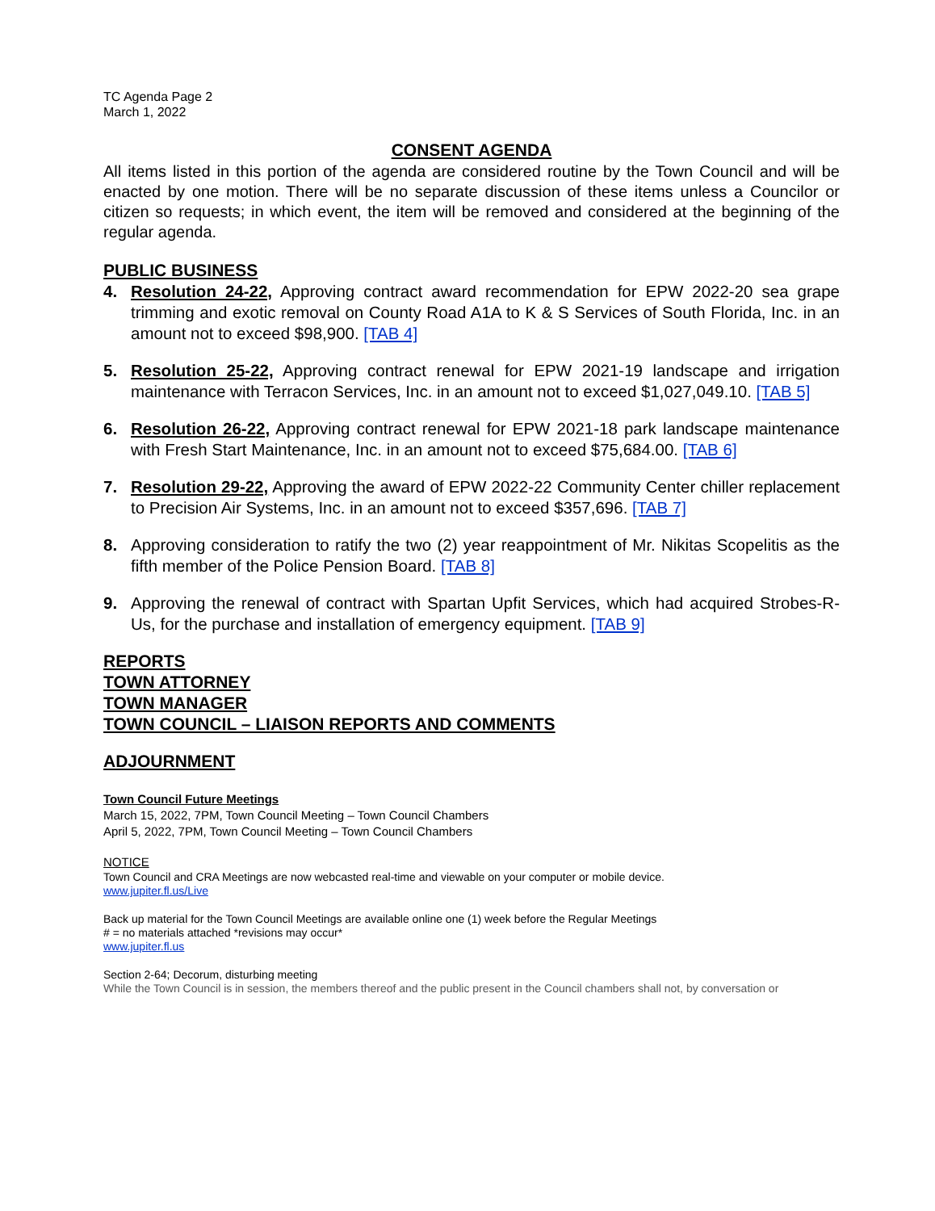TC Agenda Page 2
March 1, 2022
CONSENT AGENDA
All items listed in this portion of the agenda are considered routine by the Town Council and will be enacted by one motion. There will be no separate discussion of these items unless a Councilor or citizen so requests; in which event, the item will be removed and considered at the beginning of the regular agenda.
PUBLIC BUSINESS
4. Resolution 24-22, Approving contract award recommendation for EPW 2022-20 sea grape trimming and exotic removal on County Road A1A to K & S Services of South Florida, Inc. in an amount not to exceed $98,900. [TAB 4]
5. Resolution 25-22, Approving contract renewal for EPW 2021-19 landscape and irrigation maintenance with Terracon Services, Inc. in an amount not to exceed $1,027,049.10. [TAB 5]
6. Resolution 26-22, Approving contract renewal for EPW 2021-18 park landscape maintenance with Fresh Start Maintenance, Inc. in an amount not to exceed $75,684.00. [TAB 6]
7. Resolution 29-22, Approving the award of EPW 2022-22 Community Center chiller replacement to Precision Air Systems, Inc. in an amount not to exceed $357,696. [TAB 7]
8. Approving consideration to ratify the two (2) year reappointment of Mr. Nikitas Scopelitis as the fifth member of the Police Pension Board. [TAB 8]
9. Approving the renewal of contract with Spartan Upfit Services, which had acquired Strobes-R-Us, for the purchase and installation of emergency equipment. [TAB 9]
REPORTS
TOWN ATTORNEY
TOWN MANAGER
TOWN COUNCIL – LIAISON REPORTS AND COMMENTS
ADJOURNMENT
Town Council Future Meetings
March 15, 2022, 7PM, Town Council Meeting – Town Council Chambers
April 5, 2022, 7PM, Town Council Meeting – Town Council Chambers
NOTICE
Town Council and CRA Meetings are now webcasted real-time and viewable on your computer or mobile device.
www.jupiter.fl.us/Live
Back up material for the Town Council Meetings are available online one (1) week before the Regular Meetings
# = no materials attached *revisions may occur*
www.jupiter.fl.us
Section 2-64; Decorum, disturbing meeting
While the Town Council is in session, the members thereof and the public present in the Council chambers shall not, by conversation or